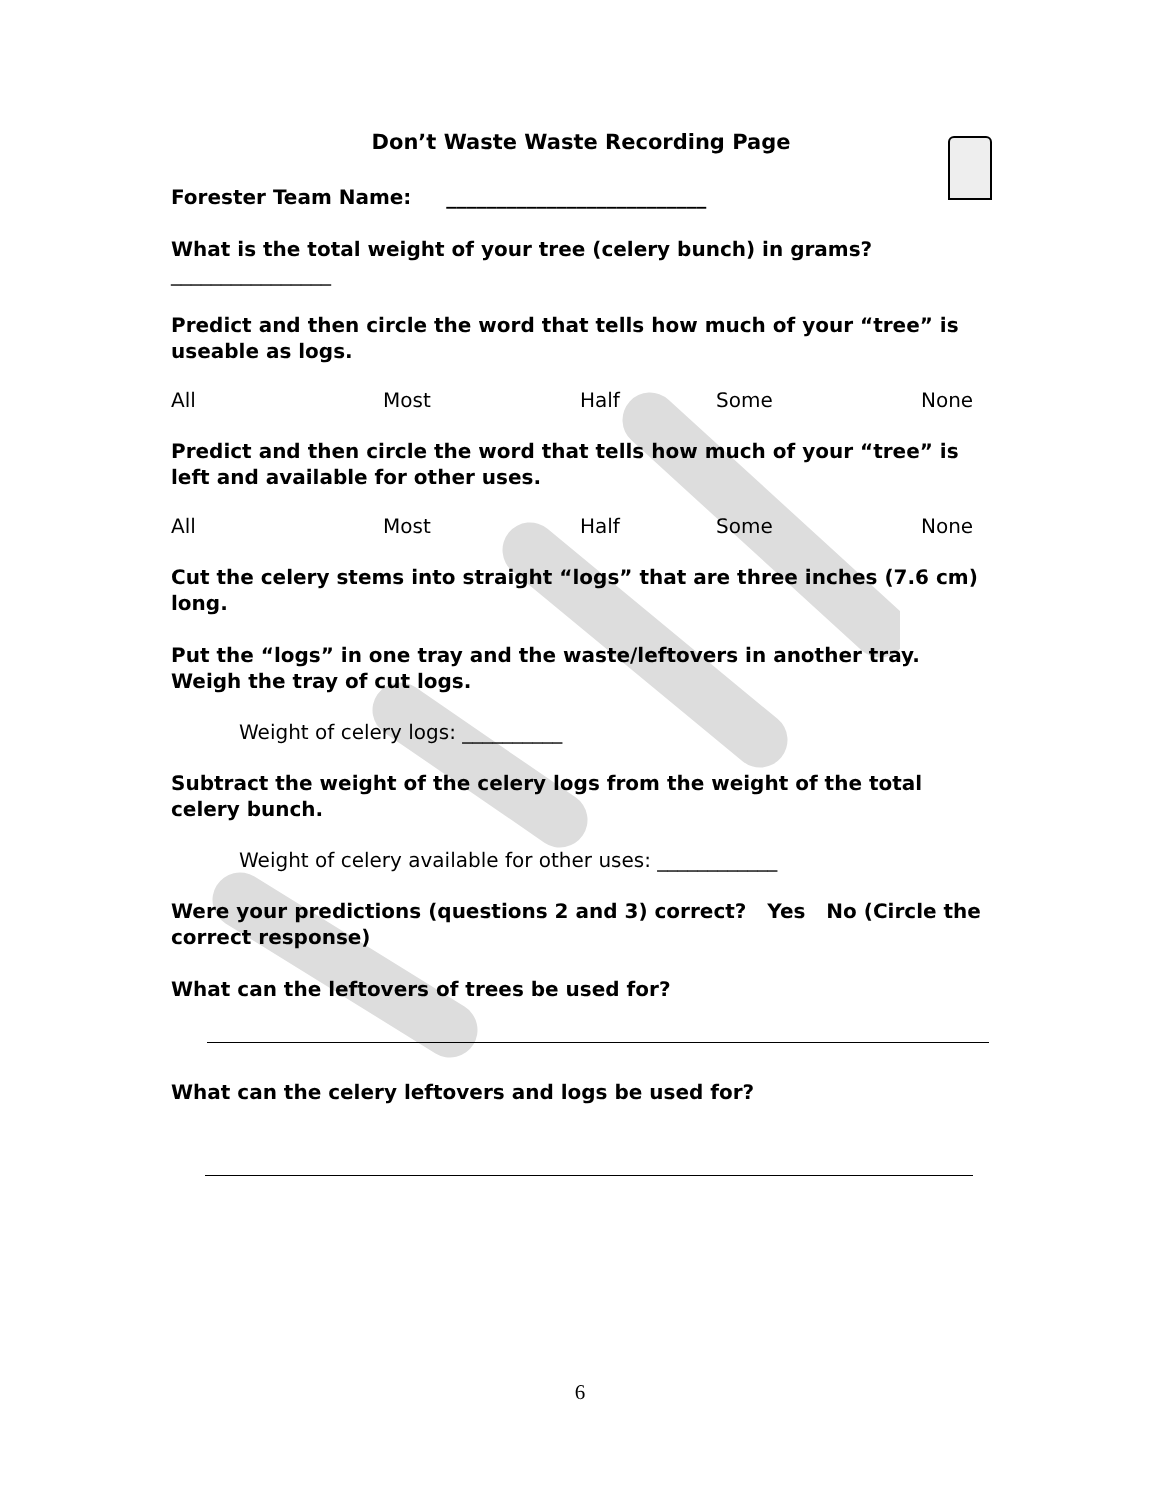Don’t Waste Waste Recording Page
Forester Team Name: __________________________
What is the total weight of your tree (celery bunch) in grams?
________________
Predict and then circle the word that tells how much of your “tree” is useable as logs.
All Most Half Some None
Predict and then circle the word that tells how much of your “tree” is left and available for other uses.
All Most Half Some None
Cut the celery stems into straight “logs” that are three inches (7.6 cm) long.
Put the “logs” in one tray and the waste/leftovers in another tray. Weigh the tray of cut logs.
Weight of celery logs: __________
Subtract the weight of the celery logs from the weight of the total celery bunch.
Weight of celery available for other uses: ____________
Were your predictions (questions 2 and 3) correct? Yes No (Circle the correct response)
What can the leftovers of trees be used for?
What can the celery leftovers and logs be used for?
6